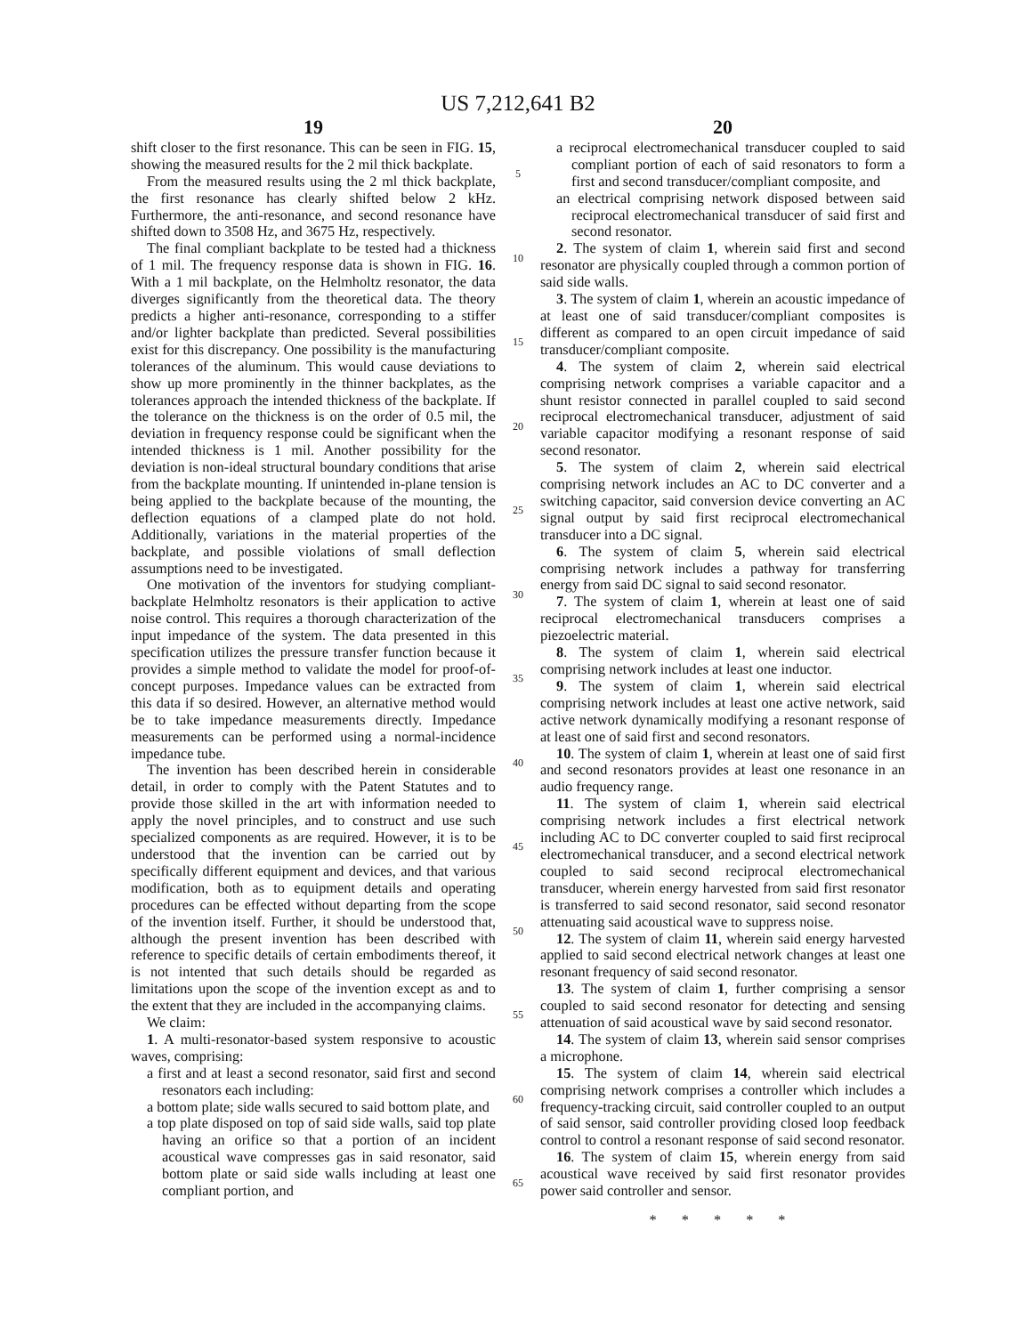US 7,212,641 B2
19
shift closer to the first resonance. This can be seen in FIG. 15, showing the measured results for the 2 mil thick backplate.
From the measured results using the 2 ml thick backplate, the first resonance has clearly shifted below 2 kHz. Furthermore, the anti-resonance, and second resonance have shifted down to 3508 Hz, and 3675 Hz, respectively.
The final compliant backplate to be tested had a thickness of 1 mil. The frequency response data is shown in FIG. 16. With a 1 mil backplate, on the Helmholtz resonator, the data diverges significantly from the theoretical data. The theory predicts a higher anti-resonance, corresponding to a stiffer and/or lighter backplate than predicted. Several possibilities exist for this discrepancy. One possibility is the manufacturing tolerances of the aluminum. This would cause deviations to show up more prominently in the thinner backplates, as the tolerances approach the intended thickness of the backplate. If the tolerance on the thickness is on the order of 0.5 mil, the deviation in frequency response could be significant when the intended thickness is 1 mil. Another possibility for the deviation is non-ideal structural boundary conditions that arise from the backplate mounting. If unintended in-plane tension is being applied to the backplate because of the mounting, the deflection equations of a clamped plate do not hold. Additionally, variations in the material properties of the backplate, and possible violations of small deflection assumptions need to be investigated.
One motivation of the inventors for studying compliant-backplate Helmholtz resonators is their application to active noise control. This requires a thorough characterization of the input impedance of the system. The data presented in this specification utilizes the pressure transfer function because it provides a simple method to validate the model for proof-of-concept purposes. Impedance values can be extracted from this data if so desired. However, an alternative method would be to take impedance measurements directly. Impedance measurements can be performed using a normal-incidence impedance tube.
The invention has been described herein in considerable detail, in order to comply with the Patent Statutes and to provide those skilled in the art with information needed to apply the novel principles, and to construct and use such specialized components as are required. However, it is to be understood that the invention can be carried out by specifically different equipment and devices, and that various modification, both as to equipment details and operating procedures can be effected without departing from the scope of the invention itself. Further, it should be understood that, although the present invention has been described with reference to specific details of certain embodiments thereof, it is not intented that such details should be regarded as limitations upon the scope of the invention except as and to the extent that they are included in the accompanying claims.
We claim:
1. A multi-resonator-based system responsive to acoustic waves, comprising:
a first and at least a second resonator, said first and second resonators each including:
a bottom plate; side walls secured to said bottom plate, and
a top plate disposed on top of said side walls, said top plate having an orifice so that a portion of an incident acoustical wave compresses gas in said resonator, said bottom plate or said side walls including at least one compliant portion, and
5
10
15
20
25
30
35
40
45
50
55
60
65
20
a reciprocal electromechanical transducer coupled to said compliant portion of each of said resonators to form a first and second transducer/compliant composite, and
an electrical comprising network disposed between said reciprocal electromechanical transducer of said first and second resonator.
2. The system of claim 1, wherein said first and second resonator are physically coupled through a common portion of said side walls.
3. The system of claim 1, wherein an acoustic impedance of at least one of said transducer/compliant composites is different as compared to an open circuit impedance of said transducer/compliant composite.
4. The system of claim 2, wherein said electrical comprising network comprises a variable capacitor and a shunt resistor connected in parallel coupled to said second reciprocal electromechanical transducer, adjustment of said variable capacitor modifying a resonant response of said second resonator.
5. The system of claim 2, wherein said electrical comprising network includes an AC to DC converter and a switching capacitor, said conversion device converting an AC signal output by said first reciprocal electromechanical transducer into a DC signal.
6. The system of claim 5, wherein said electrical comprising network includes a pathway for transferring energy from said DC signal to said second resonator.
7. The system of claim 1, wherein at least one of said reciprocal electromechanical transducers comprises a piezoelectric material.
8. The system of claim 1, wherein said electrical comprising network includes at least one inductor.
9. The system of claim 1, wherein said electrical comprising network includes at least one active network, said active network dynamically modifying a resonant response of at least one of said first and second resonators.
10. The system of claim 1, wherein at least one of said first and second resonators provides at least one resonance in an audio frequency range.
11. The system of claim 1, wherein said electrical comprising network includes a first electrical network including AC to DC converter coupled to said first reciprocal electromechanical transducer, and a second electrical network coupled to said second reciprocal electromechanical transducer, wherein energy harvested from said first resonator is transferred to said second resonator, said second resonator attenuating said acoustical wave to suppress noise.
12. The system of claim 11, wherein said energy harvested applied to said second electrical network changes at least one resonant frequency of said second resonator.
13. The system of claim 1, further comprising a sensor coupled to said second resonator for detecting and sensing attenuation of said acoustical wave by said second resonator.
14. The system of claim 13, wherein said sensor comprises a microphone.
15. The system of claim 14, wherein said electrical comprising network comprises a controller which includes a frequency-tracking circuit, said controller coupled to an output of said sensor, said controller providing closed loop feedback control to control a resonant response of said second resonator.
16. The system of claim 15, wherein energy from said acoustical wave received by said first resonator provides power said controller and sensor.
* * * * *